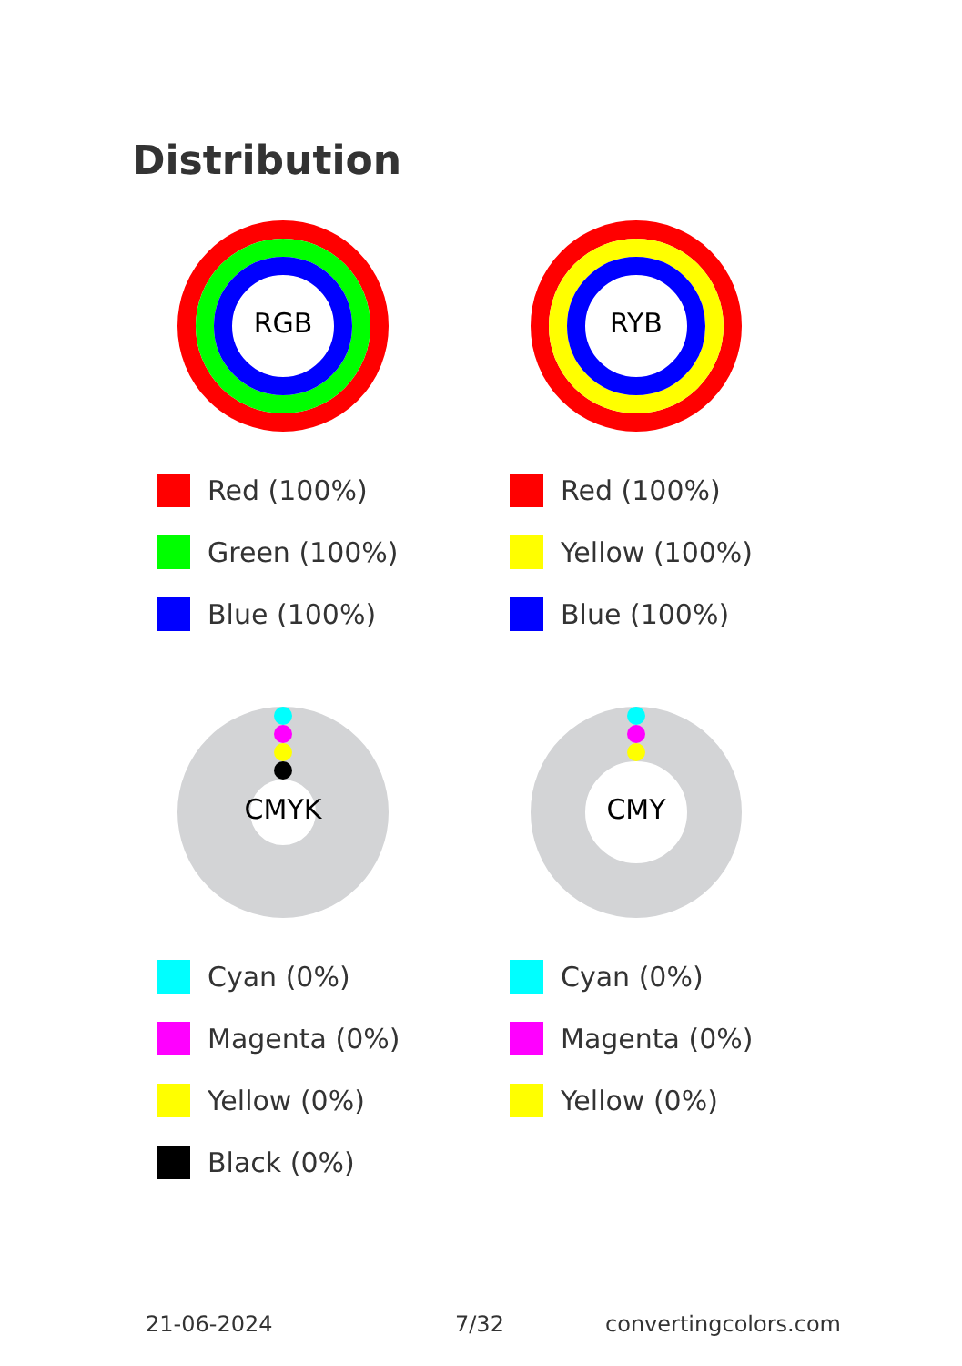Distribution
RGB
Red (100%)
Green (100%)
Blue (100%)
RYB
Red (100%)
Yellow (100%)
Blue (100%)
CMYK
Cyan (0%)
Magenta (0%)
Yellow (0%)
Black (0%)
CMY
Cyan (0%)
Magenta (0%)
Yellow (0%)
21-06-2024 7/32 convertingcolors.com